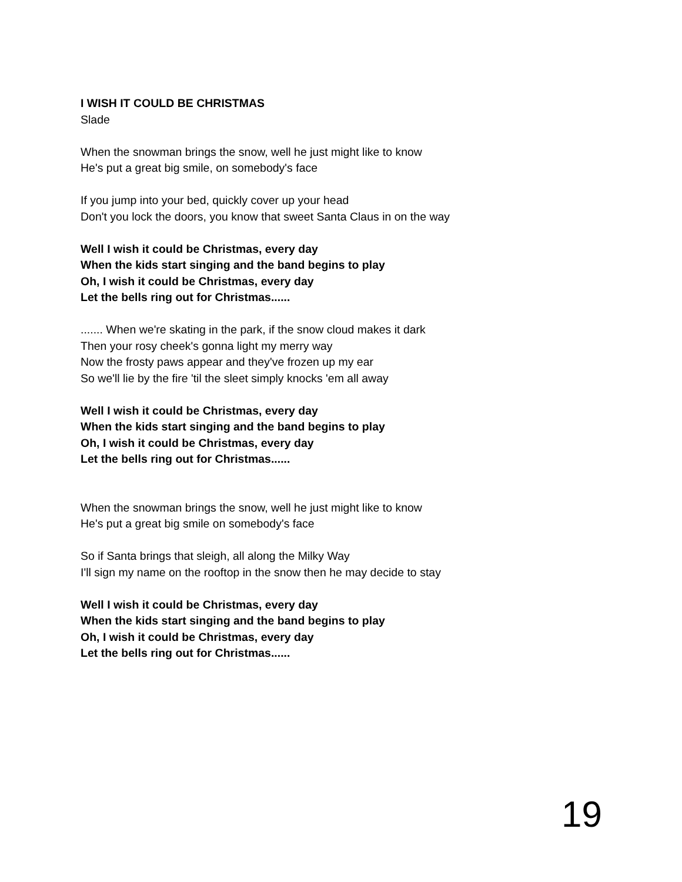I WISH IT COULD BE CHRISTMAS
Slade
When the snowman brings the snow, well he just might like to know
He's put a great big smile, on somebody's face
If you jump into your bed, quickly cover up your head
Don't you lock the doors, you know that sweet Santa Claus in on the way
Well I wish it could be Christmas, every day
When the kids start singing and the band begins to play
Oh, I wish it could be Christmas, every day
Let the bells ring out for Christmas......
....... When we're skating in the park, if the snow cloud makes it dark
Then your rosy cheek's gonna light my merry way
Now the frosty paws appear and they've frozen up my ear
So we'll lie by the fire 'til the sleet simply knocks 'em all away
Well I wish it could be Christmas, every day
When the kids start singing and the band begins to play
Oh, I wish it could be Christmas, every day
Let the bells ring out for Christmas......
When the snowman brings the snow, well he just might like to know
He's put a great big smile on somebody's face
So if Santa brings that sleigh, all along the Milky Way
I'll sign my name on the rooftop in the snow then he may decide to stay
Well I wish it could be Christmas, every day
When the kids start singing and the band begins to play
Oh, I wish it could be Christmas, every day
Let the bells ring out for Christmas......
19